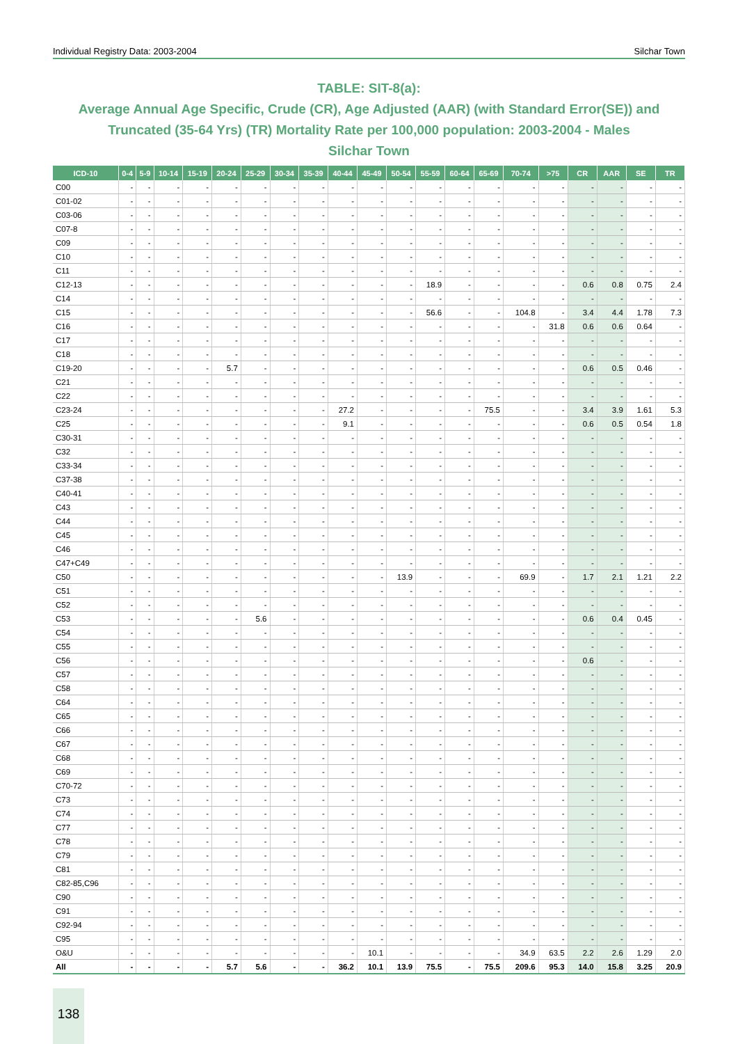Individual Registry Data: 2003-2004 Silchar Town
TABLE: SIT-8(a):
Average Annual Age Specific, Crude (CR), Age Adjusted (AAR) (with Standard Error(SE)) and Truncated (35-64 Yrs) (TR) Mortality Rate per 100,000 population: 2003-2004 - Males
Silchar Town
| ICD-10 | 0-4 | 5-9 | 10-14 | 15-19 | 20-24 | 25-29 | 30-34 | 35-39 | 40-44 | 45-49 | 50-54 | 55-59 | 60-64 | 65-69 | 70-74 | >75 | CR | AAR | SE | TR |
| --- | --- | --- | --- | --- | --- | --- | --- | --- | --- | --- | --- | --- | --- | --- | --- | --- | --- | --- | --- | --- |
| C00 | - | - | - | - | - | - | - | - | - | - | - | - | - | - | - | - | - | - | - | - |
| C01-02 | - | - | - | - | - | - | - | - | - | - | - | - | - | - | - | - | - | - | - | - |
| C03-06 | - | - | - | - | - | - | - | - | - | - | - | - | - | - | - | - | - | - | - | - |
| C07-8 | - | - | - | - | - | - | - | - | - | - | - | - | - | - | - | - | - | - | - | - |
| C09 | - | - | - | - | - | - | - | - | - | - | - | - | - | - | - | - | - | - | - | - |
| C10 | - | - | - | - | - | - | - | - | - | - | - | - | - | - | - | - | - | - | - | - |
| C11 | - | - | - | - | - | - | - | - | - | - | - | - | - | - | - | - | - | - | - | - |
| C12-13 | - | - | - | - | - | - | - | - | - | - | - | 18.9 | - | - | - | - | 0.6 | 0.8 | 0.75 | 2.4 |
| C14 | - | - | - | - | - | - | - | - | - | - | - | - | - | - | - | - | - | - | - | - |
| C15 | - | - | - | - | - | - | - | - | - | - | - | 56.6 | - | - | 104.8 | - | 3.4 | 4.4 | 1.78 | 7.3 |
| C16 | - | - | - | - | - | - | - | - | - | - | - | - | - | - | - | 31.8 | 0.6 | 0.6 | 0.64 | - |
| C17 | - | - | - | - | - | - | - | - | - | - | - | - | - | - | - | - | - | - | - | - |
| C18 | - | - | - | - | - | - | - | - | - | - | - | - | - | - | - | - | - | - | - | - |
| C19-20 | - | - | - | - | 5.7 | - | - | - | - | - | - | - | - | - | - | - | 0.6 | 0.5 | 0.46 | - |
| C21 | - | - | - | - | - | - | - | - | - | - | - | - | - | - | - | - | - | - | - | - |
| C22 | - | - | - | - | - | - | - | - | - | - | - | - | - | - | - | - | - | - | - | - |
| C23-24 | - | - | - | - | - | - | - | - | 27.2 | - | - | - | - | 75.5 | - | - | 3.4 | 3.9 | 1.61 | 5.3 |
| C25 | - | - | - | - | - | - | - | - | 9.1 | - | - | - | - | - | - | - | 0.6 | 0.5 | 0.54 | 1.8 |
| C30-31 | - | - | - | - | - | - | - | - | - | - | - | - | - | - | - | - | - | - | - | - |
| C32 | - | - | - | - | - | - | - | - | - | - | - | - | - | - | - | - | - | - | - | - |
| C33-34 | - | - | - | - | - | - | - | - | - | - | - | - | - | - | - | - | - | - | - | - |
| C37-38 | - | - | - | - | - | - | - | - | - | - | - | - | - | - | - | - | - | - | - | - |
| C40-41 | - | - | - | - | - | - | - | - | - | - | - | - | - | - | - | - | - | - | - | - |
| C43 | - | - | - | - | - | - | - | - | - | - | - | - | - | - | - | - | - | - | - | - |
| C44 | - | - | - | - | - | - | - | - | - | - | - | - | - | - | - | - | - | - | - | - |
| C45 | - | - | - | - | - | - | - | - | - | - | - | - | - | - | - | - | - | - | - | - |
| C46 | - | - | - | - | - | - | - | - | - | - | - | - | - | - | - | - | - | - | - | - |
| C47+C49 | - | - | - | - | - | - | - | - | - | - | - | - | - | - | - | - | - | - | - | - |
| C50 | - | - | - | - | - | - | - | - | - | - | 13.9 | - | - | - | 69.9 | - | 1.7 | 2.1 | 1.21 | 2.2 |
| C51 | - | - | - | - | - | - | - | - | - | - | - | - | - | - | - | - | - | - | - | - |
| C52 | - | - | - | - | - | - | - | - | - | - | - | - | - | - | - | - | - | - | - | - |
| C53 | - | - | - | - | - | 5.6 | - | - | - | - | - | - | - | - | - | - | 0.6 | 0.4 | 0.45 | - |
| C54 | - | - | - | - | - | - | - | - | - | - | - | - | - | - | - | - | - | - | - | - |
| C55 | - | - | - | - | - | - | - | - | - | - | - | - | - | - | - | - | - | - | - | - |
| C56 | - | - | - | - | - | - | - | - | - | - | - | - | - | - | - | - | 0.6 | - | - | - |
| C57 | - | - | - | - | - | - | - | - | - | - | - | - | - | - | - | - | - | - | - | - |
| C58 | - | - | - | - | - | - | - | - | - | - | - | - | - | - | - | - | - | - | - | - |
| C64 | - | - | - | - | - | - | - | - | - | - | - | - | - | - | - | - | - | - | - | - |
| C65 | - | - | - | - | - | - | - | - | - | - | - | - | - | - | - | - | - | - | - | - |
| C66 | - | - | - | - | - | - | - | - | - | - | - | - | - | - | - | - | - | - | - | - |
| C67 | - | - | - | - | - | - | - | - | - | - | - | - | - | - | - | - | - | - | - | - |
| C68 | - | - | - | - | - | - | - | - | - | - | - | - | - | - | - | - | - | - | - | - |
| C69 | - | - | - | - | - | - | - | - | - | - | - | - | - | - | - | - | - | - | - | - |
| C70-72 | - | - | - | - | - | - | - | - | - | - | - | - | - | - | - | - | - | - | - | - |
| C73 | - | - | - | - | - | - | - | - | - | - | - | - | - | - | - | - | - | - | - | - |
| C74 | - | - | - | - | - | - | - | - | - | - | - | - | - | - | - | - | - | - | - | - |
| C77 | - | - | - | - | - | - | - | - | - | - | - | - | - | - | - | - | - | - | - | - |
| C78 | - | - | - | - | - | - | - | - | - | - | - | - | - | - | - | - | - | - | - | - |
| C79 | - | - | - | - | - | - | - | - | - | - | - | - | - | - | - | - | - | - | - | - |
| C81 | - | - | - | - | - | - | - | - | - | - | - | - | - | - | - | - | - | - | - | - |
| C82-85,C96 | - | - | - | - | - | - | - | - | - | - | - | - | - | - | - | - | - | - | - | - |
| C90 | - | - | - | - | - | - | - | - | - | - | - | - | - | - | - | - | - | - | - | - |
| C91 | - | - | - | - | - | - | - | - | - | - | - | - | - | - | - | - | - | - | - | - |
| C92-94 | - | - | - | - | - | - | - | - | - | - | - | - | - | - | - | - | - | - | - | - |
| C95 | - | - | - | - | - | - | - | - | - | - | - | - | - | - | - | - | - | - | - | - |
| O&U | - | - | - | - | - | - | - | - | - | 10.1 | - | - | - | - | 34.9 | 63.5 | 2.2 | 2.6 | 1.29 | 2.0 |
| All | - | - | - | - | 5.7 | 5.6 | - | - | 36.2 | 10.1 | 13.9 | 75.5 | - | 75.5 | 209.6 | 95.3 | 14.0 | 15.8 | 3.25 | 20.9 |
138